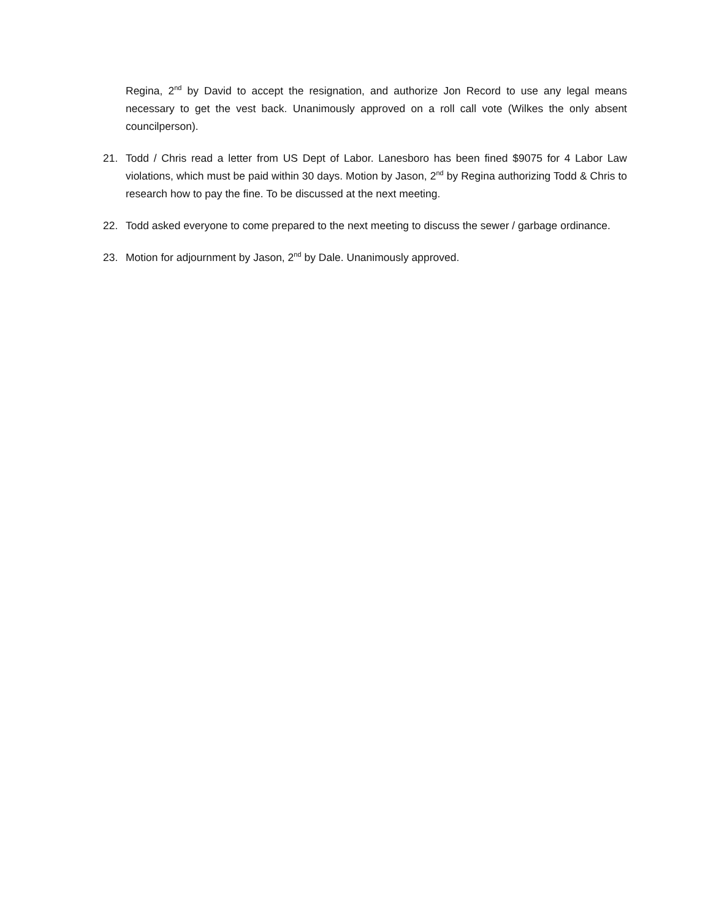Regina, 2<sup>nd</sup> by David to accept the resignation, and authorize Jon Record to use any legal means necessary to get the vest back. Unanimously approved on a roll call vote (Wilkes the only absent councilperson).
21. Todd / Chris read a letter from US Dept of Labor. Lanesboro has been fined $9075 for 4 Labor Law violations, which must be paid within 30 days. Motion by Jason, 2<sup>nd</sup> by Regina authorizing Todd & Chris to research how to pay the fine. To be discussed at the next meeting.
22. Todd asked everyone to come prepared to the next meeting to discuss the sewer / garbage ordinance.
23. Motion for adjournment by Jason, 2<sup>nd</sup> by Dale. Unanimously approved.